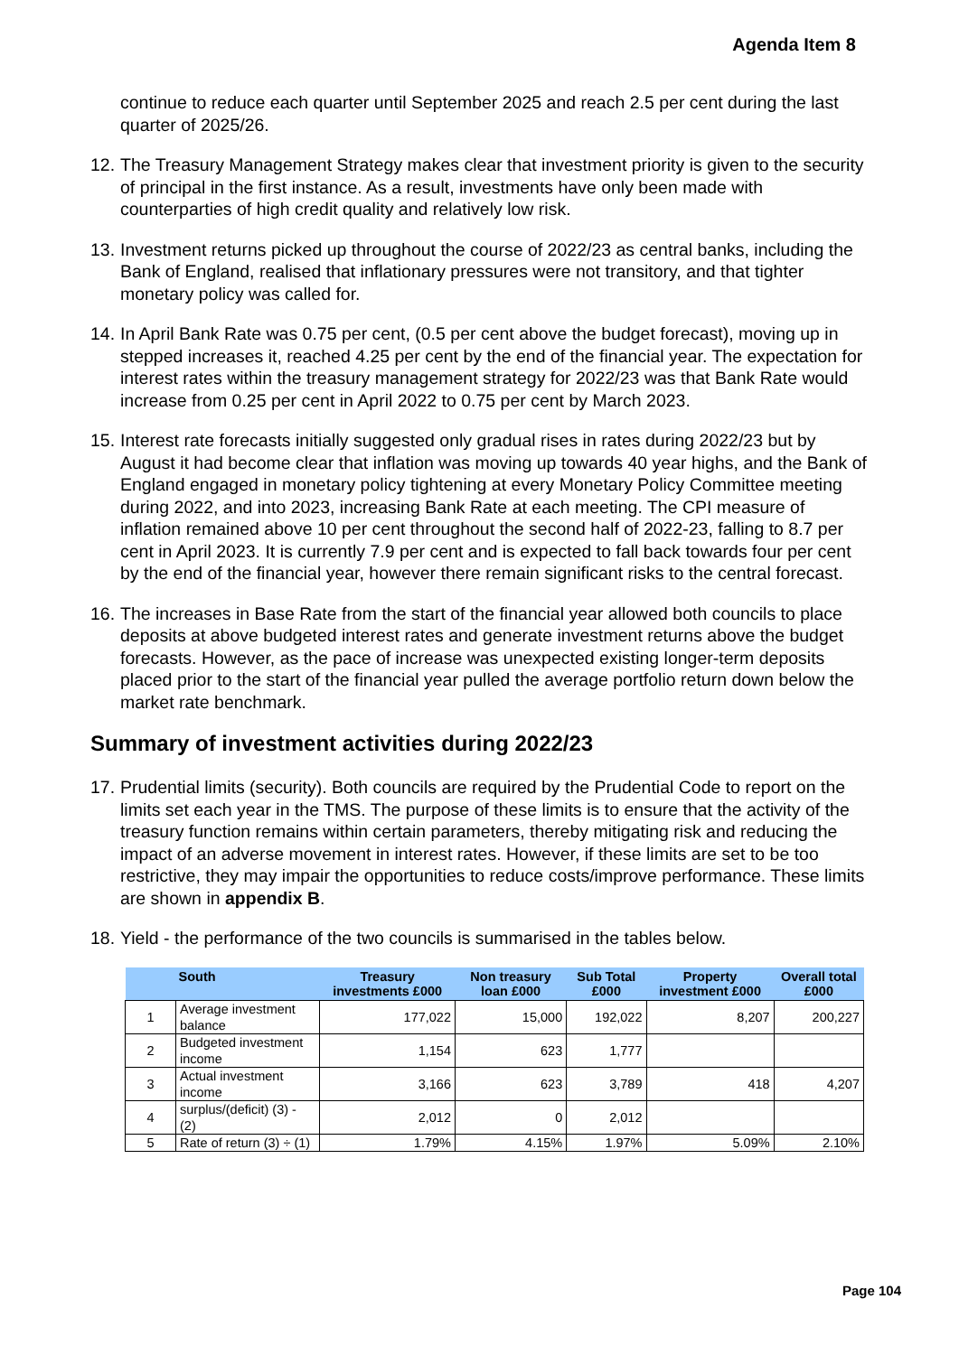Agenda Item 8
continue to reduce each quarter until September 2025 and reach 2.5 per cent during the last quarter of 2025/26.
12. The Treasury Management Strategy makes clear that investment priority is given to the security of principal in the first instance. As a result, investments have only been made with counterparties of high credit quality and relatively low risk.
13. Investment returns picked up throughout the course of 2022/23 as central banks, including the Bank of England, realised that inflationary pressures were not transitory, and that tighter monetary policy was called for.
14. In April Bank Rate was 0.75 per cent, (0.5 per cent above the budget forecast), moving up in stepped increases it, reached 4.25 per cent by the end of the financial year. The expectation for interest rates within the treasury management strategy for 2022/23 was that Bank Rate would increase from 0.25 per cent in April 2022 to 0.75 per cent by March 2023.
15. Interest rate forecasts initially suggested only gradual rises in rates during 2022/23 but by August it had become clear that inflation was moving up towards 40 year highs, and the Bank of England engaged in monetary policy tightening at every Monetary Policy Committee meeting during 2022, and into 2023, increasing Bank Rate at each meeting. The CPI measure of inflation remained above 10 per cent throughout the second half of 2022-23, falling to 8.7 per cent in April 2023. It is currently 7.9 per cent and is expected to fall back towards four per cent by the end of the financial year, however there remain significant risks to the central forecast.
16. The increases in Base Rate from the start of the financial year allowed both councils to place deposits at above budgeted interest rates and generate investment returns above the budget forecasts. However, as the pace of increase was unexpected existing longer-term deposits placed prior to the start of the financial year pulled the average portfolio return down below the market rate benchmark.
Summary of investment activities during 2022/23
17. Prudential limits (security). Both councils are required by the Prudential Code to report on the limits set each year in the TMS. The purpose of these limits is to ensure that the activity of the treasury function remains within certain parameters, thereby mitigating risk and reducing the impact of an adverse movement in interest rates. However, if these limits are set to be too restrictive, they may impair the opportunities to reduce costs/improve performance. These limits are shown in appendix B.
18. Yield - the performance of the two councils is summarised in the tables below.
| | South | Treasury investments £000 | Non treasury loan £000 | Sub Total £000 | Property investment £000 | Overall total £000 |
| --- | --- | --- | --- | --- | --- | --- |
| 1 | Average investment balance | 177,022 | 15,000 | 192,022 | 8,207 | 200,227 |
| 2 | Budgeted investment income | 1,154 | 623 | 1,777 | | |
| 3 | Actual investment income | 3,166 | 623 | 3,789 | 418 | 4,207 |
| 4 | surplus/(deficit) (3) - (2) | 2,012 | 0 | 2,012 | | |
| 5 | Rate of return (3) ÷ (1) | 1.79% | 4.15% | 1.97% | 5.09% | 2.10% |
Page 104